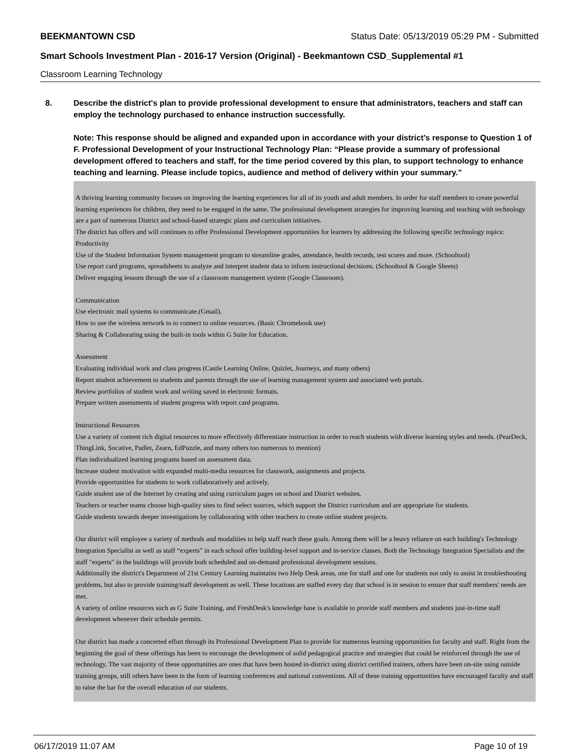BEEKMANTOWN CSD Status Date: 05/13/2019 05:29 PM - Submitted
Smart Schools Investment Plan - 2016-17 Version (Original) - Beekmantown CSD_Supplemental #1
Classroom Learning Technology
8. Describe the district's plan to provide professional development to ensure that administrators, teachers and staff can employ the technology purchased to enhance instruction successfully.
Note: This response should be aligned and expanded upon in accordance with your district’s response to Question 1 of F. Professional Development of your Instructional Technology Plan: “Please provide a summary of professional development offered to teachers and staff, for the time period covered by this plan, to support technology to enhance teaching and learning. Please include topics, audience and method of delivery within your summary.”
A thriving learning community focuses on improving the learning experiences for all of its youth and adult members. In order for staff members to create powerful learning experiences for children, they need to be engaged in the same. The professional development strategies for improving learning and teaching with technology are a part of numerous District and school-based strategic plans and curriculum initiatives.
The district has offers and will continues to offer Professional Development opportunities for learners by addressing the following specific technology topics:
Productivity
Use of the Student Information System management program to streamline grades, attendance, health records, test scores and more. (Schooltool)
Use report card programs, spreadsheets to analyze and interpret student data to inform instructional decisions. (Schooltool & Google Sheets)
Deliver engaging lessons through the use of a classroom management system (Google Classroom).
Communication
Use electronic mail systems to communicate.(Gmail).
How to use the wireless network to to connect to online resources. (Basic Chromebook use)
Sharing & Collaborating using the built-in tools within G Suite for Education.
Assessment
Evaluating individual work and class progress (Castle Learning Online, Quizlet, Journeys, and many others)
Report student achievement to students and parents through the use of learning management system and associated web portals.
Review portfolios of student work and writing saved in electronic formats.
Prepare written assessments of student progress with report card programs.
Instructional Resources
Use a variety of content rich digital resources to more effectively differentiate instruction in order to reach students with diverse learning styles and needs. (PearDeck, ThingLink, Socative, Padlet, Zearn, EdPuzzle, and many others too numerous to mention)
Plan individualized learning programs based on assessment data.
Increase student motivation with expanded multi-media resources for classwork, assignments and projects.
Provide opportunities for students to work collaboratively and actively.
Guide student use of the Internet by creating and using curriculum pages on school and District websites.
Teachers or teacher teams choose high-quality sites to find select sources, which support the District curriculum and are appropriate for students.
Guide students towards deeper investigations by collaborating with other teachers to create online student projects.
Our district will employee a variety of methods and modalities to help staff reach these goals. Among them will be a heavy reliance on each building's Technology Integration Specialist as well as staff “experts” in each school offer building-level support and in-service classes. Both the Technology Integration Specialists and the staff "experts" in the buildings will provide both scheduled and on-demand professional development sessions.
Additionally the district's Department of 21st Century Learning maintains two Help Desk areas, one for staff and one for students not only to assist in troubleshooting problems, but also to provide training/staff development as well. These locations are staffed every day that school is in session to ensure that staff members' needs are met.
A variety of online resources such as G Suite Training, and FreshDesk's knowledge base is available to provide staff members and students just-in-time staff development whenever their schedule permits.
Our district has made a concerted effort through its Professional Development Plan to provide for numerous learning opportunities for faculty and staff. Right from the beginning the goal of these offerings has been to encourage the development of solid pedagogical practice and strategies that could be reinforced through the use of technology. The vast majority of these opportunities are ones that have been hosted in-district using district certified trainers, others have been on-site using outside training groups, still others have been in the form of learning conferences and national conventions. All of these training opportunities have encouraged faculty and staff to raise the bar for the overall education of our students.
06/17/2019 11:07 AM Page 10 of 19